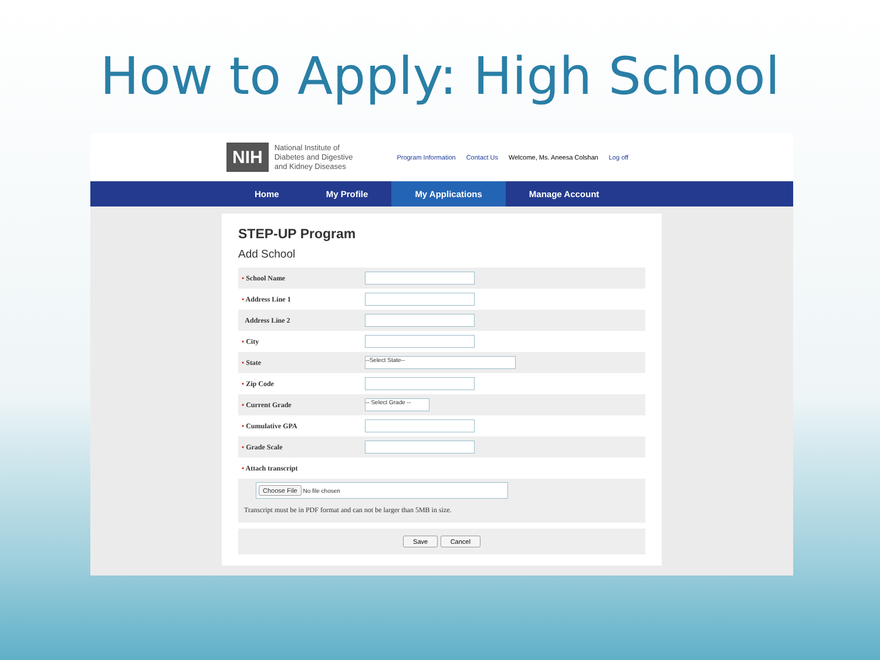How to Apply: High School
NIH
National Institute of
Diabetes and Digestive
and Kidney Diseases
Program Information Contact Us Welcome, Ms. Aneesa Colshan Log off
Home My Profile My Applications Manage Account
STEP-UP Program
Add School
• School Name
• Address Line 1
Address Line 2
• City
• State
--Select State--
• Zip Code
• Current Grade
-- Select Grade --
• Cumulative GPA
• Grade Scale
• Attach transcript
Choose File No file chosen
Transcript must be in PDF format and can not be larger than 5MB in size.
Save Cancel